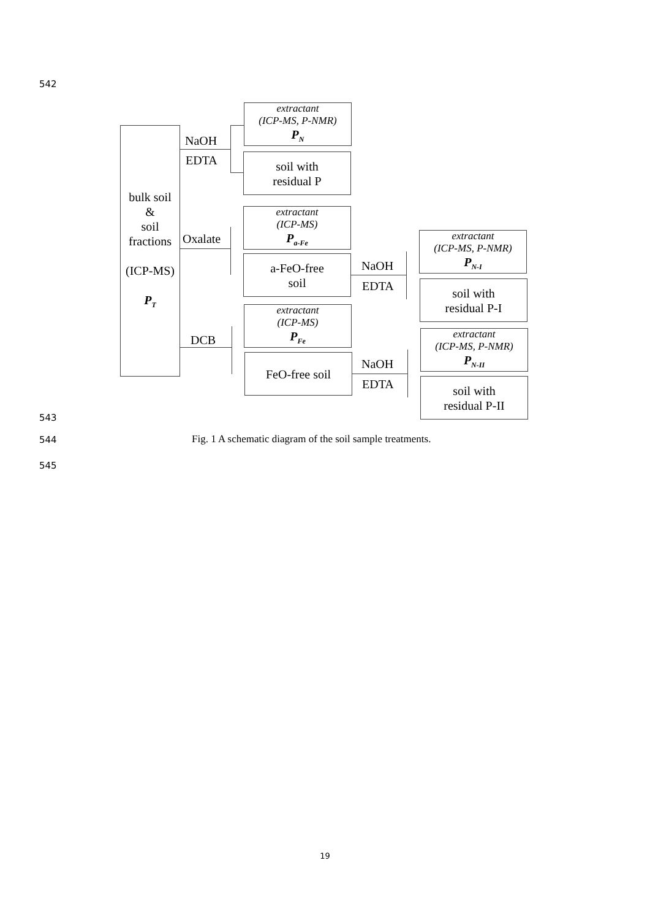542
bulk soil
&
soil
fractions
(ICP-MS)
P<sub>T</sub>
NaOH
EDTA
extractant
(ICP-MS, P-NMR)
P<sub>N</sub>
soil with
residual P
Oxalate
extractant
(ICP-MS)
P<sub>a-Fe</sub>
a-FeO-free
soil
NaOH
EDTA
extractant
(ICP-MS, P-NMR)
P<sub>N-I</sub>
soil with
residual P-I
DCB
extractant
(ICP-MS)
P<sub>Fe</sub>
FeO-free soil NaOH
EDTA
extractant
(ICP-MS, P-NMR)
P<sub>N-II</sub>
soil with
residual P-II
543
544
Fig. 1 A schematic diagram of the soil sample treatments.
545
19